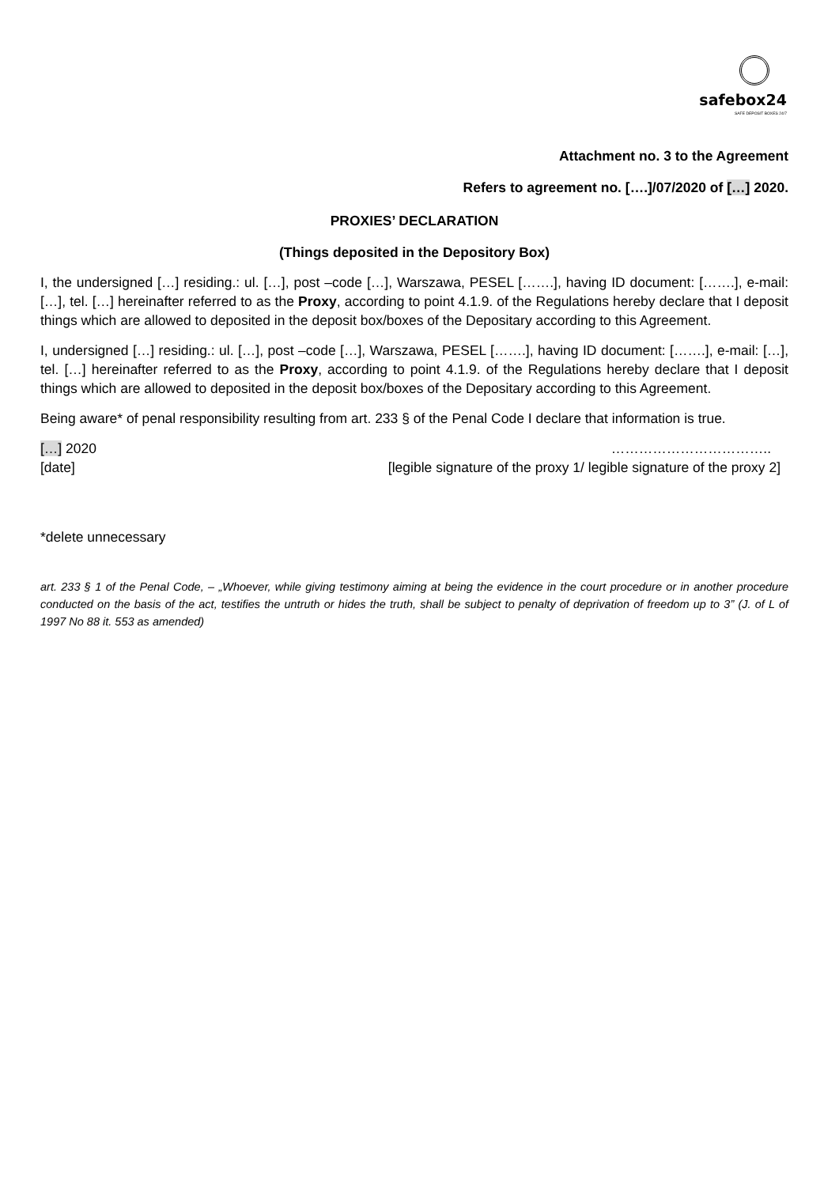safebox24
SAFE DEPOSIT BOXES 24/7
Attachment no. 3 to the Agreement
Refers to agreement no. [….]/07/2020 of […] 2020.
PROXIES’ DECLARATION
(Things deposited in the Depository Box)
I, the undersigned […] residing.: ul. […], post –code […], Warszawa, PESEL […….], having ID document: […….], e-mail: […], tel. […] hereinafter referred to as the Proxy, according to point 4.1.9. of the Regulations hereby declare that I deposit things which are allowed to deposited in the deposit box/boxes of the Depositary according to this Agreement.
I, undersigned […] residing.: ul. […], post –code […], Warszawa, PESEL […….], having ID document: […….], e-mail: […], tel. […] hereinafter referred to as the Proxy, according to point 4.1.9. of the Regulations hereby declare that I deposit things which are allowed to deposited in the deposit box/boxes of the Depositary according to this Agreement.
Being aware* of penal responsibility resulting from art. 233 § of the Penal Code I declare that information is true.
[…] 2020 ……………………………..
[date] [legible signature of the proxy 1/ legible signature of the proxy 2]
*delete unnecessary
art. 233 § 1 of the Penal Code, – „Whoever, while giving testimony aiming at being the evidence in the court procedure or in another procedure conducted on the basis of the act, testifies the untruth or hides the truth, shall be subject to penalty of deprivation of freedom up to 3” (J. of L of 1997 No 88 it. 553 as amended)